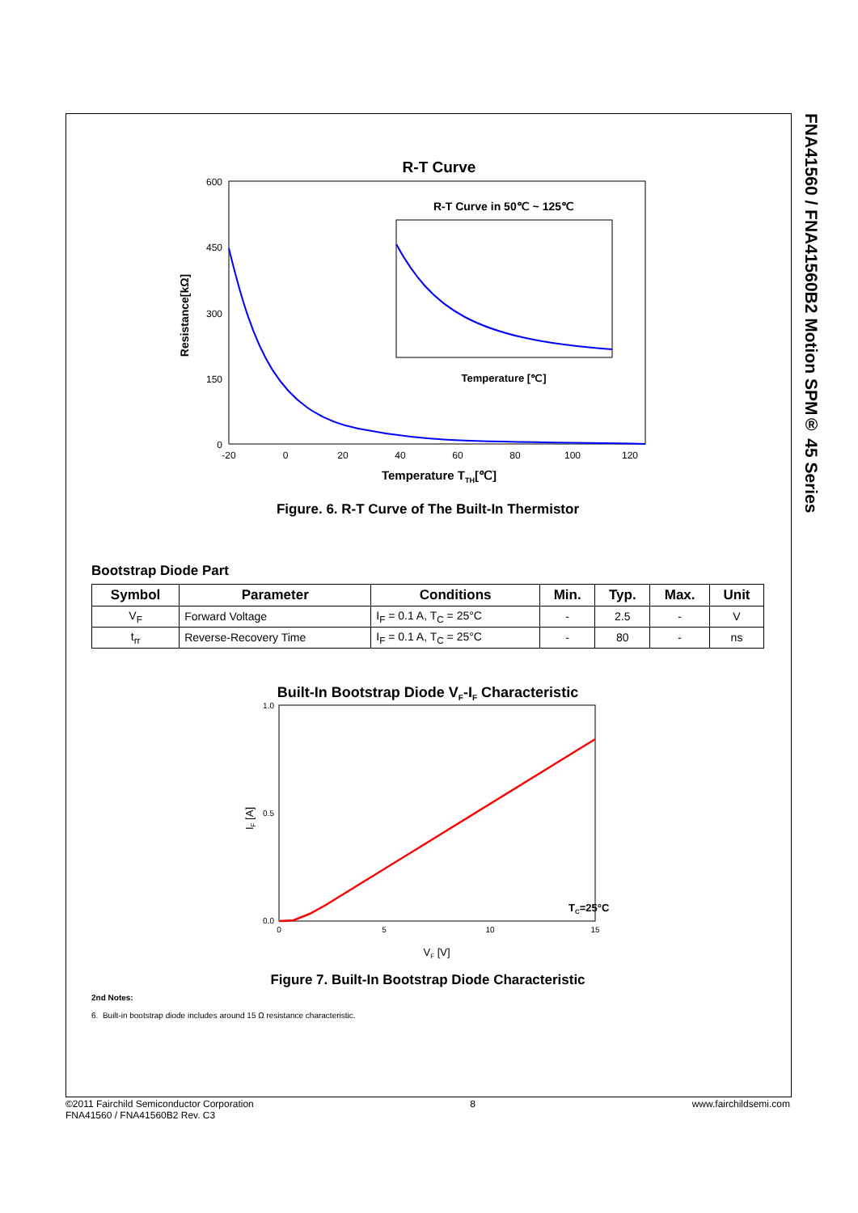FNA41560 / FNA41560B2 Motion SPM® 45 Series
R-T Curve
600
450
300
150
0
-20
0
20
40
60
80
100
120
R-T Curve in 50℃ ~ 125℃
Temperature [℃]
Temperature TTH[℃]
Resistance[kΩ]
Figure. 6. R-T Curve of The Built-In Thermistor
Bootstrap Diode Part
| Symbol | Parameter | Conditions | Min. | Typ. | Max. | Unit |
| --- | --- | --- | --- | --- | --- | --- |
| V<sub>F</sub> | Forward Voltage | I<sub>F</sub> = 0.1 A, T<sub>C</sub> = 25°C | - | 2.5 | - | V |
| t<sub>rr</sub> | Reverse-Recovery Time | I<sub>F</sub> = 0.1 A, T<sub>C</sub> = 25°C | - | 80 | - | ns |
Built-In Bootstrap Diode VF-IF Characteristic
1.0
0.5
0.0
0
5
10
15
TC=25°C
VF [V]
IF [A]
Figure 7. Built-In Bootstrap Diode Characteristic
2nd Notes:
6. Built-in bootstrap diode includes around 15 Ω resistance characteristic.
©2011 Fairchild Semiconductor Corporation
FNA41560 / FNA41560B2 Rev. C3
8 www.fairchildsemi.com